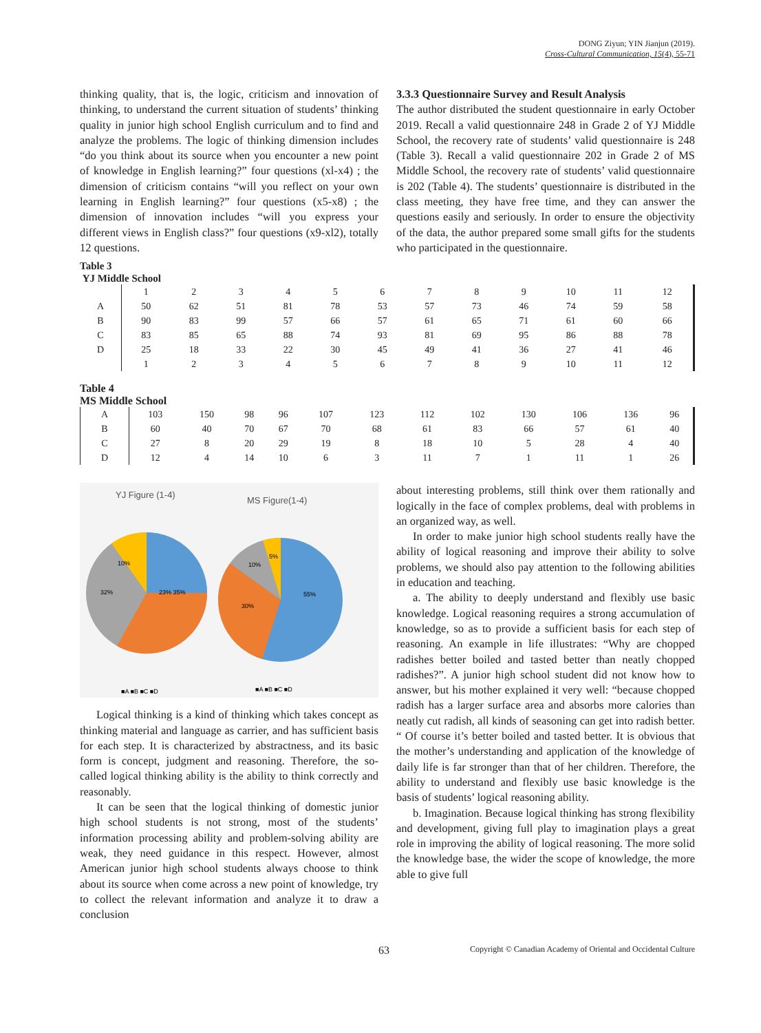DONG Ziyun; YIN Jianjun (2019).
Cross-Cultural Communication, 15(4), 55-71
thinking quality, that is, the logic, criticism and innovation of thinking, to understand the current situation of students’ thinking quality in junior high school English curriculum and to find and analyze the problems. The logic of thinking dimension includes “do you think about its source when you encounter a new point of knowledge in English learning?” four questions (xl-x4) ; the dimension of criticism contains “will you reflect on your own learning in English learning?” four questions (x5-x8) ; the dimension of innovation includes “will you express your different views in English class?” four questions (x9-xl2), totally 12 questions.
3.3.3 Questionnaire Survey and Result Analysis
The author distributed the student questionnaire in early October 2019. Recall a valid questionnaire 248 in Grade 2 of YJ Middle School, the recovery rate of students’ valid questionnaire is 248 (Table 3). Recall a valid questionnaire 202 in Grade 2 of MS Middle School, the recovery rate of students’ valid questionnaire is 202 (Table 4). The students’ questionnaire is distributed in the class meeting, they have free time, and they can answer the questions easily and seriously. In order to ensure the objectivity of the data, the author prepared some small gifts for the students who participated in the questionnaire.
Table 3
YJ Middle School
| | 1 | 2 | 3 | 4 | 5 | 6 | 7 | 8 | 9 | 10 | 11 | 12 |
| A | 50 | 62 | 51 | 81 | 78 | 53 | 57 | 73 | 46 | 74 | 59 | 58 |
| B | 90 | 83 | 99 | 57 | 66 | 57 | 61 | 65 | 71 | 61 | 60 | 66 |
| C | 83 | 85 | 65 | 88 | 74 | 93 | 81 | 69 | 95 | 86 | 88 | 78 |
| D | 25 | 18 | 33 | 22 | 30 | 45 | 49 | 41 | 36 | 27 | 41 | 46 |
| | 1 | 2 | 3 | 4 | 5 | 6 | 7 | 8 | 9 | 10 | 11 | 12 |
Table 4
MS Middle School
| A | 103 | 150 | 98 | 96 | 107 | 123 | 112 | 102 | 130 | 106 | 136 | 96 |
| B | 60 | 40 | 70 | 67 | 70 | 68 | 61 | 83 | 66 | 57 | 61 | 40 |
| C | 27 | 8 | 20 | 29 | 19 | 8 | 18 | 10 | 5 | 28 | 4 | 40 |
| D | 12 | 4 | 14 | 10 | 6 | 3 | 11 | 7 | 1 | 11 | 1 | 26 |
YJ Figure (1-4)
MS Figure(1-4)
10%
32%
23% 35%
10%
5%
55%
30%
■A ■B ■C ■D
■A ■B ■C ■D
Logical thinking is a kind of thinking which takes concept as thinking material and language as carrier, and has sufficient basis for each step. It is characterized by abstractness, and its basic form is concept, judgment and reasoning. Therefore, the so-called logical thinking ability is the ability to think correctly and reasonably.
It can be seen that the logical thinking of domestic junior high school students is not strong, most of the students’ information processing ability and problem-solving ability are weak, they need guidance in this respect. However, almost American junior high school students always choose to think about its source when come across a new point of knowledge, try to collect the relevant information and analyze it to draw a conclusion
about interesting problems, still think over them rationally and logically in the face of complex problems, deal with problems in an organized way, as well.
In order to make junior high school students really have the ability of logical reasoning and improve their ability to solve problems, we should also pay attention to the following abilities in education and teaching.
a. The ability to deeply understand and flexibly use basic knowledge. Logical reasoning requires a strong accumulation of knowledge, so as to provide a sufficient basis for each step of reasoning. An example in life illustrates: “Why are chopped radishes better boiled and tasted better than neatly chopped radishes?”. A junior high school student did not know how to answer, but his mother explained it very well: “because chopped radish has a larger surface area and absorbs more calories than neatly cut radish, all kinds of seasoning can get into radish better. “ Of course it’s better boiled and tasted better. It is obvious that the mother’s understanding and application of the knowledge of daily life is far stronger than that of her children. Therefore, the ability to understand and flexibly use basic knowledge is the basis of students’ logical reasoning ability.
b. Imagination. Because logical thinking has strong flexibility and development, giving full play to imagination plays a great role in improving the ability of logical reasoning. The more solid the knowledge base, the wider the scope of knowledge, the more able to give full
63 Copyright © Canadian Academy of Oriental and Occidental Culture